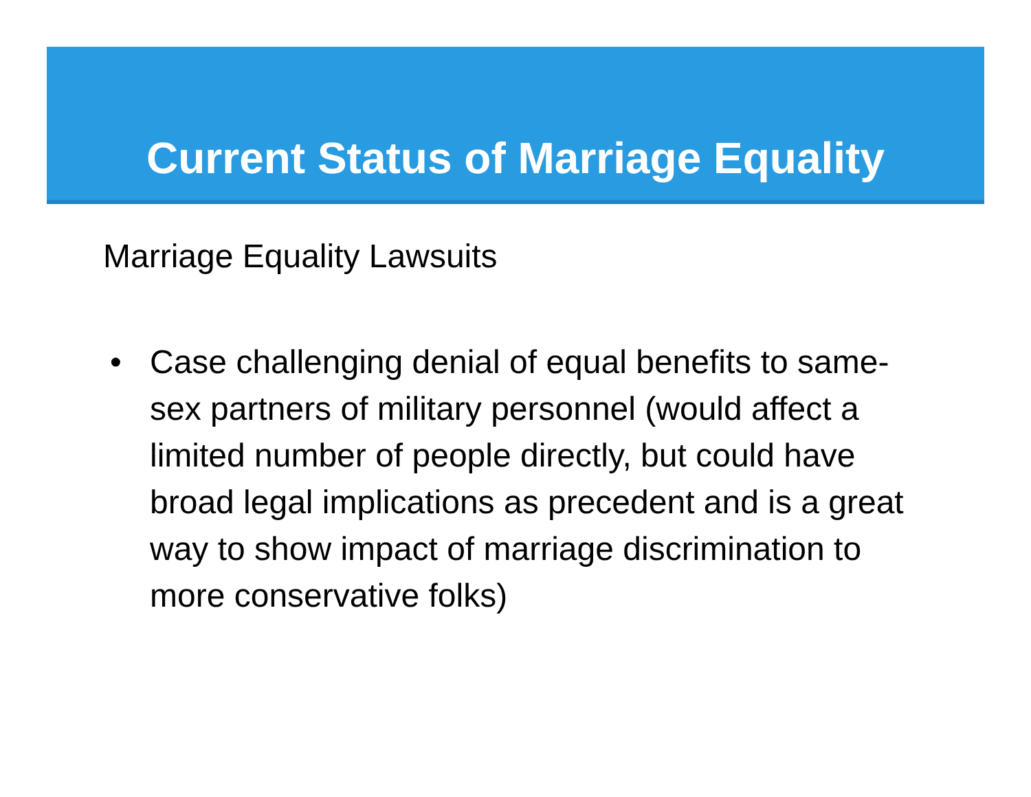Current Status of Marriage Equality
Marriage Equality Lawsuits
• Case challenging denial of equal benefits to same-sex partners of military personnel (would affect a limited number of people directly, but could have broad legal implications as precedent and is a great way to show impact of marriage discrimination to more conservative folks)